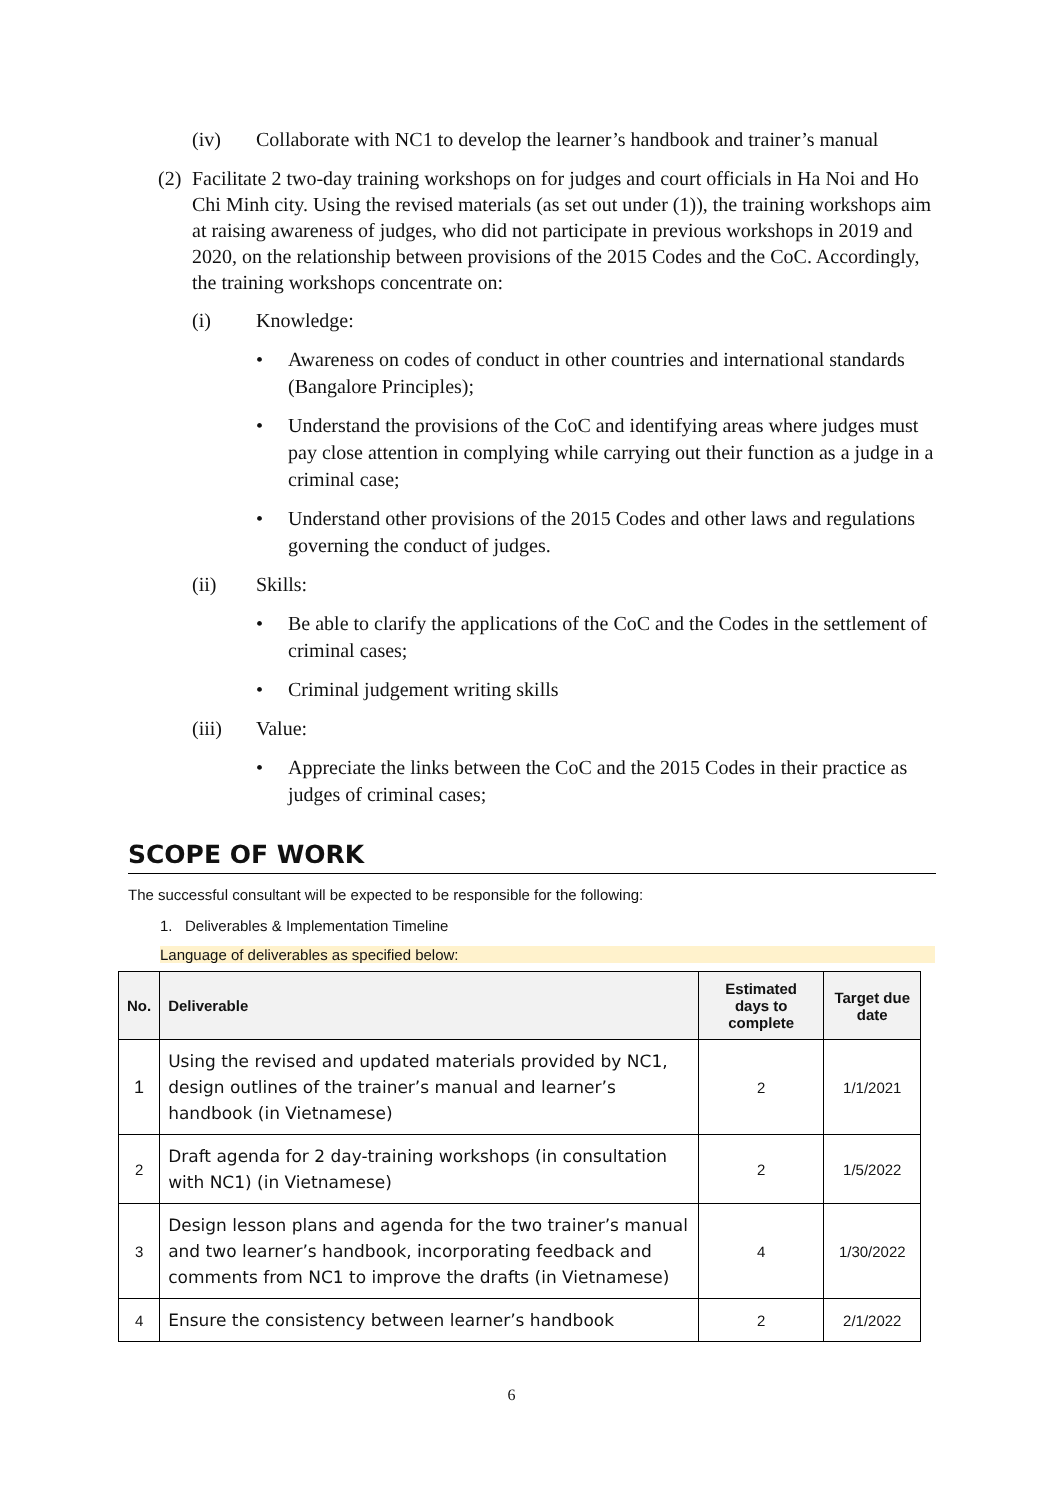(iv) Collaborate with NC1 to develop the learner’s handbook and trainer’s manual
(2) Facilitate 2 two-day training workshops on for judges and court officials in Ha Noi and Ho Chi Minh city. Using the revised materials (as set out under (1)), the training workshops aim at raising awareness of judges, who did not participate in previous workshops in 2019 and 2020, on the relationship between provisions of the 2015 Codes and the CoC. Accordingly, the training workshops concentrate on:
(i) Knowledge:
• Awareness on codes of conduct in other countries and international standards (Bangalore Principles);
• Understand the provisions of the CoC and identifying areas where judges must pay close attention in complying while carrying out their function as a judge in a criminal case;
• Understand other provisions of the 2015 Codes and other laws and regulations governing the conduct of judges.
(ii) Skills:
• Be able to clarify the applications of the CoC and the Codes in the settlement of criminal cases;
• Criminal judgement writing skills
(iii) Value:
• Appreciate the links between the CoC and the 2015 Codes in their practice as judges of criminal cases;
SCOPE OF WORK
The successful consultant will be expected to be responsible for the following:
1. Deliverables & Implementation Timeline
Language of deliverables as specified below:
| No. | Deliverable | Estimated days to complete | Target due date |
| --- | --- | --- | --- |
| 1 | Using the revised and updated materials provided by NC1, design outlines of the trainer’s manual and learner’s handbook (in Vietnamese) | 2 | 1/1/2021 |
| 2 | Draft agenda for 2 day-training workshops (in consultation with NC1) (in Vietnamese) | 2 | 1/5/2022 |
| 3 | Design lesson plans and agenda for the two trainer’s manual and two learner’s handbook, incorporating feedback and comments from NC1 to improve the drafts (in Vietnamese) | 4 | 1/30/2022 |
| 4 | Ensure the consistency between learner’s handbook | 2 | 2/1/2022 |
6